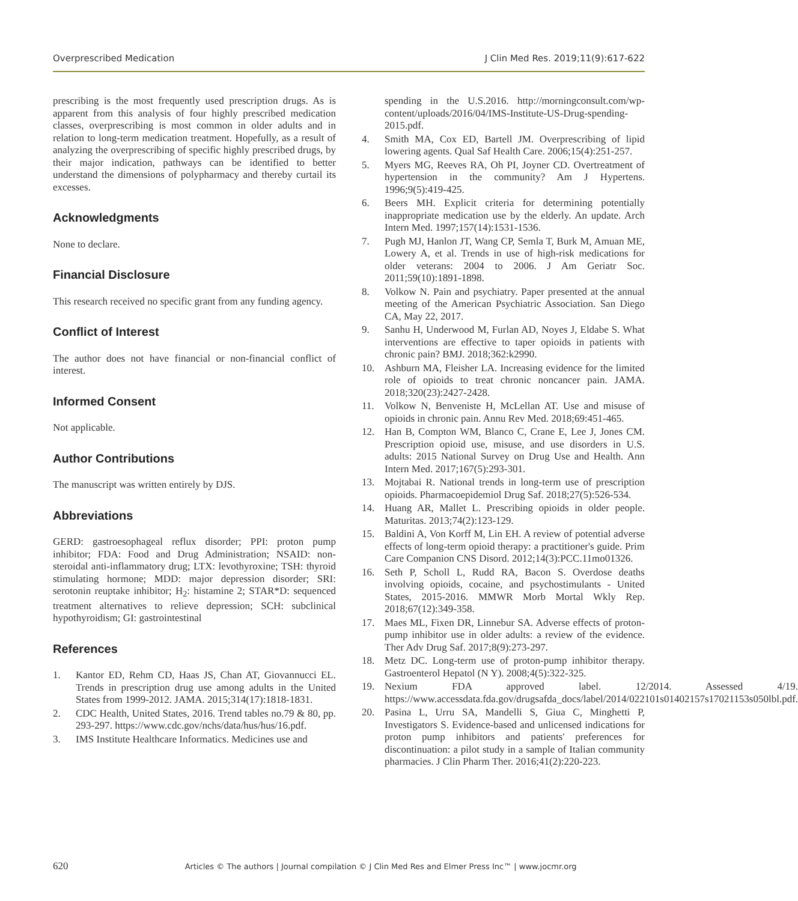Overprescribed Medication J Clin Med Res. 2019;11(9):617-622
prescribing is the most frequently used prescription drugs. As is apparent from this analysis of four highly prescribed medication classes, overprescribing is most common in older adults and in relation to long-term medication treatment. Hopefully, as a result of analyzing the overprescribing of specific highly prescribed drugs, by their major indication, pathways can be identified to better understand the dimensions of polypharmacy and thereby curtail its excesses.
Acknowledgments
None to declare.
Financial Disclosure
This research received no specific grant from any funding agency.
Conflict of Interest
The author does not have financial or non-financial conflict of interest.
Informed Consent
Not applicable.
Author Contributions
The manuscript was written entirely by DJS.
Abbreviations
GERD: gastroesophageal reflux disorder; PPI: proton pump inhibitor; FDA: Food and Drug Administration; NSAID: non-steroidal anti-inflammatory drug; LTX: levothyroxine; TSH: thyroid stimulating hormone; MDD: major depression disorder; SRI: serotonin reuptake inhibitor; H<sub>2</sub>: histamine 2; STAR*D: sequenced treatment alternatives to relieve depression; SCH: subclinical hypothyroidism; GI: gastrointestinal
References
1. Kantor ED, Rehm CD, Haas JS, Chan AT, Giovannucci EL. Trends in prescription drug use among adults in the United States from 1999-2012. JAMA. 2015;314(17):1818-1831.
2. CDC Health, United States, 2016. Trend tables no.79 & 80, pp. 293-297. https://www.cdc.gov/nchs/data/hus/hus/16.pdf.
3. IMS Institute Healthcare Informatics. Medicines use and
spending in the U.S.2016. http://morningconsult.com/wp-content/uploads/2016/04/IMS-Institute-US-Drug-spending-2015.pdf.
4. Smith MA, Cox ED, Bartell JM. Overprescribing of lipid lowering agents. Qual Saf Health Care. 2006;15(4):251-257.
5. Myers MG, Reeves RA, Oh PI, Joyner CD. Overtreatment of hypertension in the community? Am J Hypertens. 1996;9(5):419-425.
6. Beers MH. Explicit criteria for determining potentially inappropriate medication use by the elderly. An update. Arch Intern Med. 1997;157(14):1531-1536.
7. Pugh MJ, Hanlon JT, Wang CP, Semla T, Burk M, Amuan ME, Lowery A, et al. Trends in use of high-risk medications for older veterans: 2004 to 2006. J Am Geriatr Soc. 2011;59(10):1891-1898.
8. Volkow N. Pain and psychiatry. Paper presented at the annual meeting of the American Psychiatric Association. San Diego CA, May 22, 2017.
9. Sanhu H, Underwood M, Furlan AD, Noyes J, Eldabe S. What interventions are effective to taper opioids in patients with chronic pain? BMJ. 2018;362:k2990.
10. Ashburn MA, Fleisher LA. Increasing evidence for the limited role of opioids to treat chronic noncancer pain. JAMA. 2018;320(23):2427-2428.
11. Volkow N, Benveniste H, McLellan AT. Use and misuse of opioids in chronic pain. Annu Rev Med. 2018;69:451-465.
12. Han B, Compton WM, Blanco C, Crane E, Lee J, Jones CM. Prescription opioid use, misuse, and use disorders in U.S. adults: 2015 National Survey on Drug Use and Health. Ann Intern Med. 2017;167(5):293-301.
13. Mojtabai R. National trends in long-term use of prescription opioids. Pharmacoepidemiol Drug Saf. 2018;27(5):526-534.
14. Huang AR, Mallet L. Prescribing opioids in older people. Maturitas. 2013;74(2):123-129.
15. Baldini A, Von Korff M, Lin EH. A review of potential adverse effects of long-term opioid therapy: a practitioner's guide. Prim Care Companion CNS Disord. 2012;14(3):PCC.11mo01326.
16. Seth P, Scholl L, Rudd RA, Bacon S. Overdose deaths involving opioids, cocaine, and psychostimulants - United States, 2015-2016. MMWR Morb Mortal Wkly Rep. 2018;67(12):349-358.
17. Maes ML, Fixen DR, Linnebur SA. Adverse effects of proton-pump inhibitor use in older adults: a review of the evidence. Ther Adv Drug Saf. 2017;8(9):273-297.
18. Metz DC. Long-term use of proton-pump inhibitor therapy. Gastroenterol Hepatol (N Y). 2008;4(5):322-325.
19. Nexium FDA approved label. 12/2014. Assessed 4/19. https://www.accessdata.fda.gov/drugsafda_docs/label/2014/022101s01402157s17021153s050lbl.pdf.
20. Pasina L, Urru SA, Mandelli S, Giua C, Minghetti P, Investigators S. Evidence-based and unlicensed indications for proton pump inhibitors and patients' preferences for discontinuation: a pilot study in a sample of Italian community pharmacies. J Clin Pharm Ther. 2016;41(2):220-223.
620 Articles © The authors | Journal compilation © J Clin Med Res and Elmer Press Inc™ | www.jocmr.org